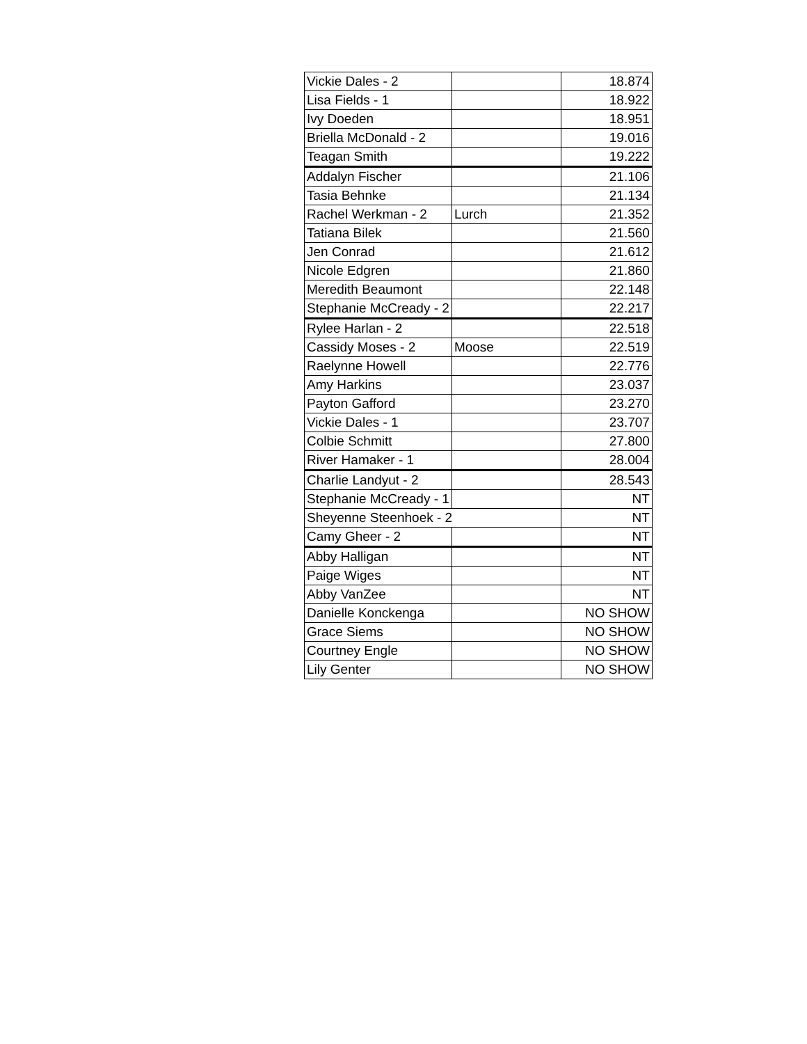| Vickie Dales - 2 | | 18.874 |
| Lisa Fields - 1 | | 18.922 |
| Ivy Doeden | | 18.951 |
| Briella McDonald - 2 | | 19.016 |
| Teagan Smith | | 19.222 |
| Addalyn Fischer | | 21.106 |
| Tasia Behnke | | 21.134 |
| Rachel Werkman - 2 | Lurch | 21.352 |
| Tatiana Bilek | | 21.560 |
| Jen Conrad | | 21.612 |
| Nicole Edgren | | 21.860 |
| Meredith Beaumont | | 22.148 |
| Stephanie McCready - 2 | | 22.217 |
| Rylee Harlan - 2 | | 22.518 |
| Cassidy Moses - 2 | Moose | 22.519 |
| Raelynne Howell | | 22.776 |
| Amy Harkins | | 23.037 |
| Payton Gafford | | 23.270 |
| Vickie Dales - 1 | | 23.707 |
| Colbie Schmitt | | 27.800 |
| River Hamaker - 1 | | 28.004 |
| Charlie Landyut - 2 | | 28.543 |
| Stephanie McCready - 1 | | NT |
| Sheyenne Steenhoek - 2 | | NT |
| Camy Gheer - 2 | | NT |
| Abby Halligan | | NT |
| Paige Wiges | | NT |
| Abby VanZee | | NT |
| Danielle Konckenga | | NO SHOW |
| Grace Siems | | NO SHOW |
| Courtney Engle | | NO SHOW |
| Lily Genter | | NO SHOW |